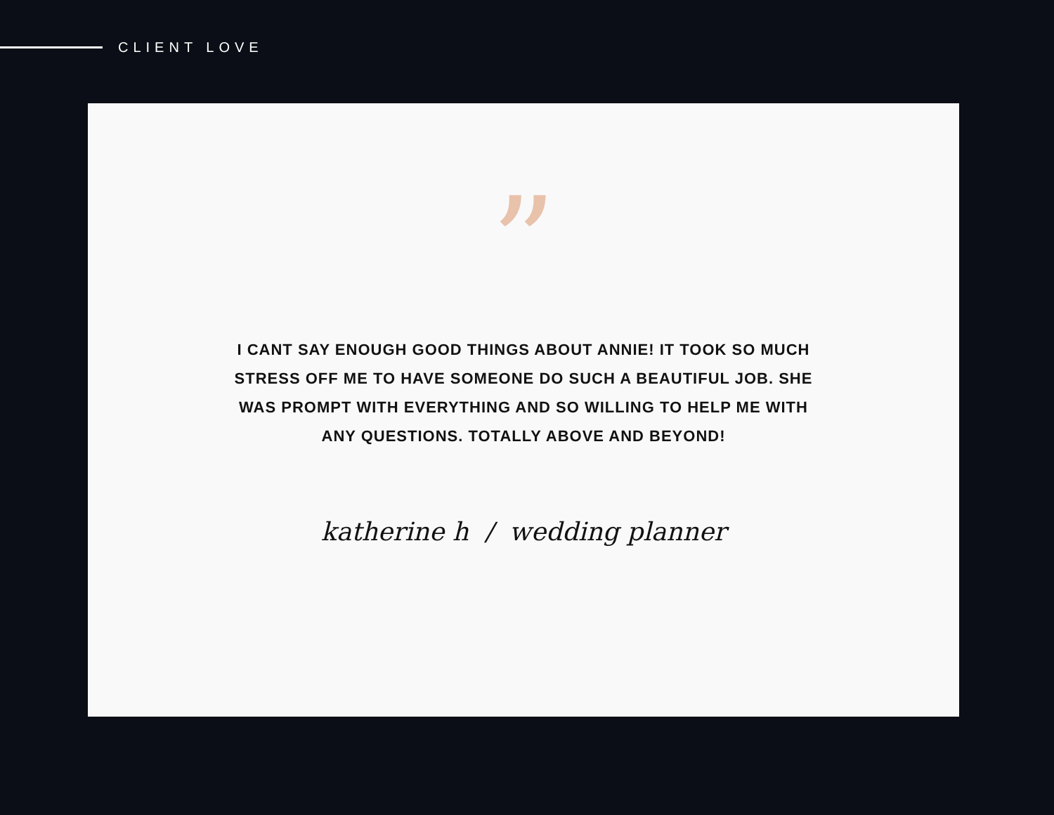CLIENT LOVE
”
I CANT SAY ENOUGH GOOD THINGS ABOUT ANNIE! IT TOOK SO MUCH STRESS OFF ME TO HAVE SOMEONE DO SUCH A BEAUTIFUL JOB. SHE WAS PROMPT WITH EVERYTHING AND SO WILLING TO HELP ME WITH ANY QUESTIONS. TOTALLY ABOVE AND BEYOND!
katherine h / wedding planner